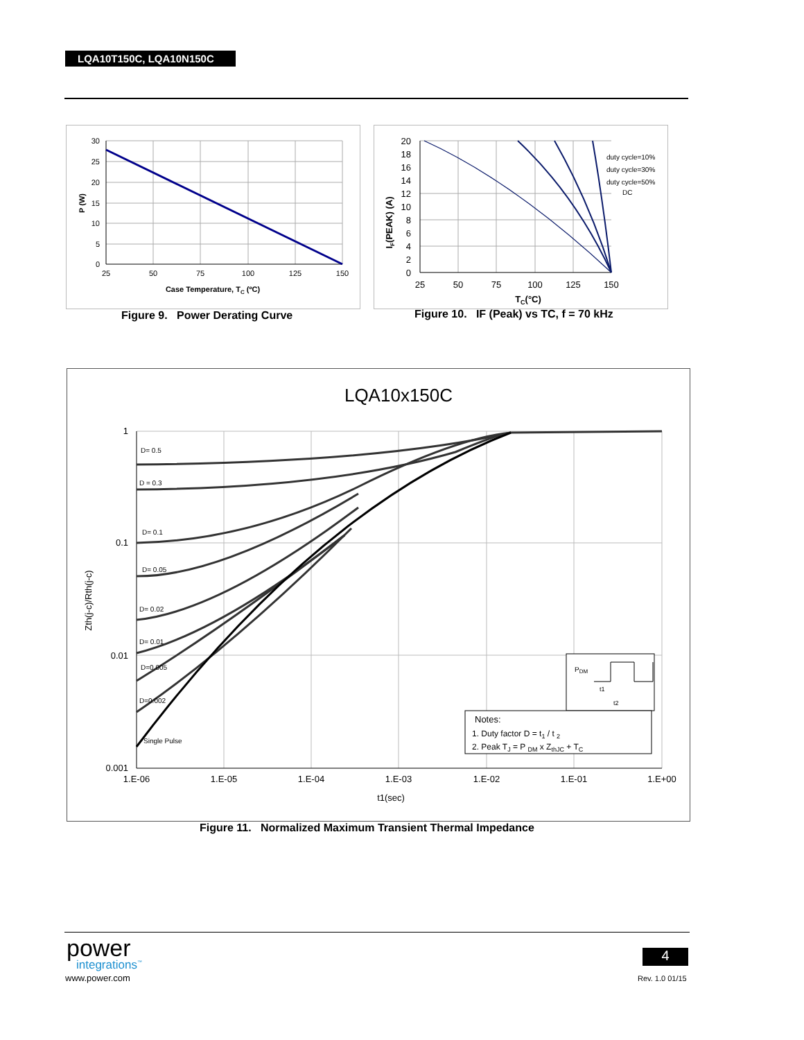LQA10T150C, LQA10N150C
30
25
20
15
10
5
0
25
50
75
100
125
150
Case Temperature, TC (ºC)
P (W)
Figure 9. Power Derating Curve
duty cycle=10%
duty cycle=30%
duty cycle=50%
DC
20
18
16
14
12
10
8
6
4
2
0
25
50
75
100
125
150
TC(°C)
IF(PEAK) (A)
Figure 10. IF (Peak) vs TC, f = 70 kHz
LQA10x150C
D= 0.5
D = 0.3
D= 0.1
D= 0.05
D= 0.02
D= 0.01
D=0.005
D=0.002
Single Pulse
1
0.1
0.01
0.001
1.E-06
1.E-05
1.E-04
1.E-03
1.E-02
1.E-01
1.E+00
t1(sec)
Zth(j-c)/Rth(j-c)
PDM
t1
t2
Notes:
1. Duty factor D = t1 / t 2
2. Peak TJ = P DM x ZthJC + TC
Figure 11. Normalized Maximum Transient Thermal Impedance
power
integrations<sup>™</sup>
www.power.com
4
Rev. 1.0 01/15